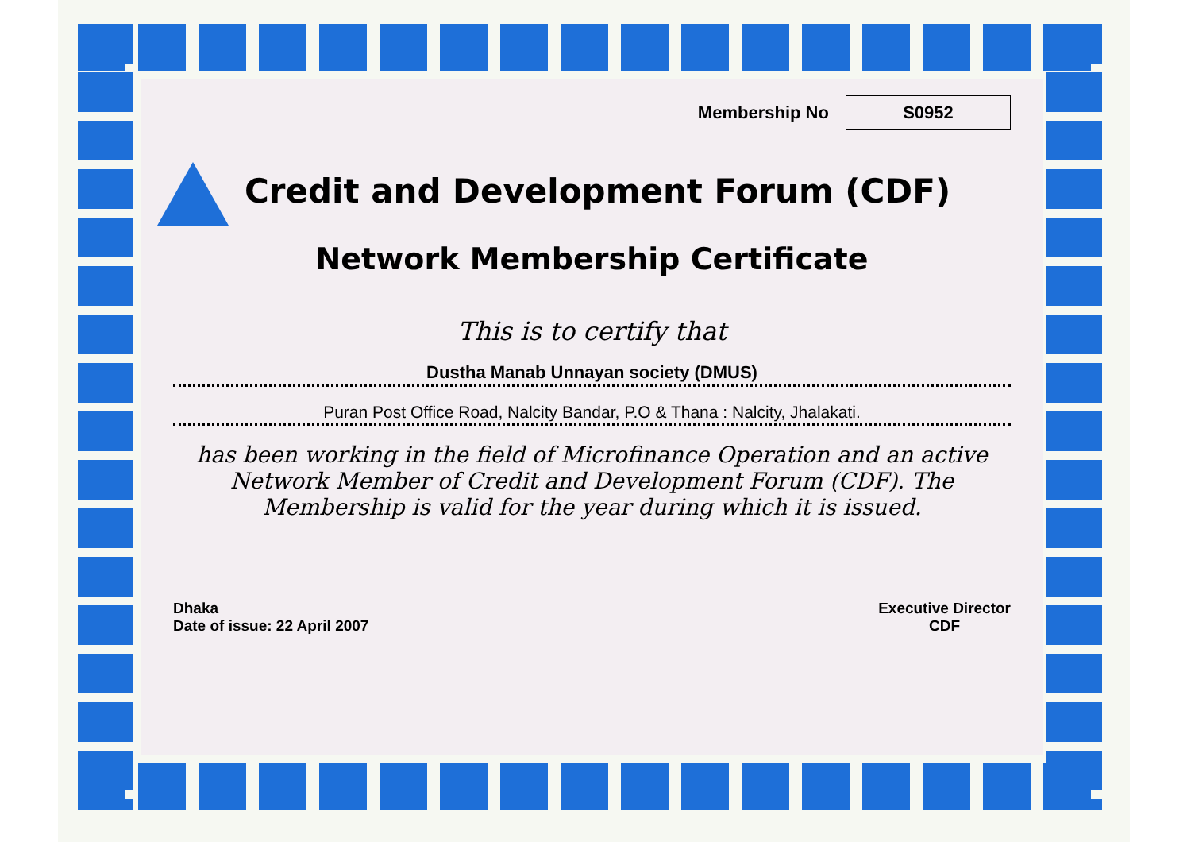Membership No S0952
Credit and Development Forum (CDF)
Network Membership Certificate
This is to certify that
Dustha Manab Unnayan society (DMUS)
Puran Post Office Road, Nalcity Bandar, P.O & Thana : Nalcity, Jhalakati.
has been working in the field of Microfinance Operation and an active Network Member of Credit and Development Forum (CDF). The Membership is valid for the year during which it is issued.
Dhaka
Date of issue: 22 April 2007
Executive Director
CDF